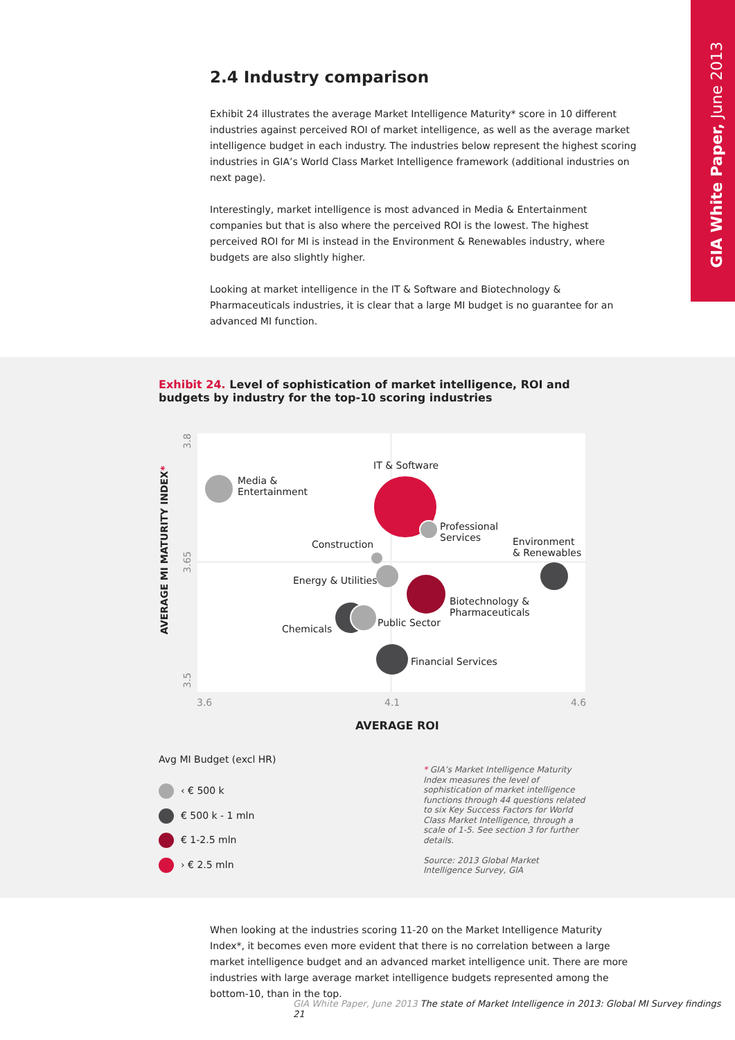GIA White Paper, June 2013
2.4 Industry comparison
Exhibit 24 illustrates the average Market Intelligence Maturity* score in 10 different industries against perceived ROI of market intelligence, as well as the average market intelligence budget in each industry. The industries below represent the highest scoring industries in GIA’s World Class Market Intelligence framework (additional industries on next page).
Interestingly, market intelligence is most advanced in Media & Entertainment companies but that is also where the perceived ROI is the lowest. The highest perceived ROI for MI is instead in the Environment & Renewables industry, where budgets are also slightly higher.
Looking at market intelligence in the IT & Software and Biotechnology & Pharmaceuticals industries, it is clear that a large MI budget is no guarantee for an advanced MI function.
Exhibit 24. Level of sophistication of market intelligence, ROI and budgets by industry for the top-10 scoring industries
AVERAGE MI MATURITY INDEX*
3.8
3.65
3.5
Media &
Entertainment
IT & Software
Professional
Services
Construction
Environment
& Renewables
Energy & Utilities
Biotechnology &
Pharmaceuticals
Chemicals
Public Sector
Financial Services
3.6 4.1 4.6
AVERAGE ROI
Avg MI Budget (excl HR)
‹ € 500 k
€ 500 k - 1 mln
€ 1-2.5 mln
› € 2.5 mln
* GIA’s Market Intelligence Maturity Index measures the level of sophistication of market intelligence functions through 44 questions related to six Key Success Factors for World Class Market Intelligence, through a scale of 1-5. See section 3 for further details.
Source: 2013 Global Market Intelligence Survey, GIA
When looking at the industries scoring 11-20 on the Market Intelligence Maturity Index*, it becomes even more evident that there is no correlation between a large market intelligence budget and an advanced market intelligence unit. There are more industries with large average market intelligence budgets represented among the bottom-10, than in the top.
GIA White Paper, June 2013 The state of Market Intelligence in 2013: Global MI Survey findings 21